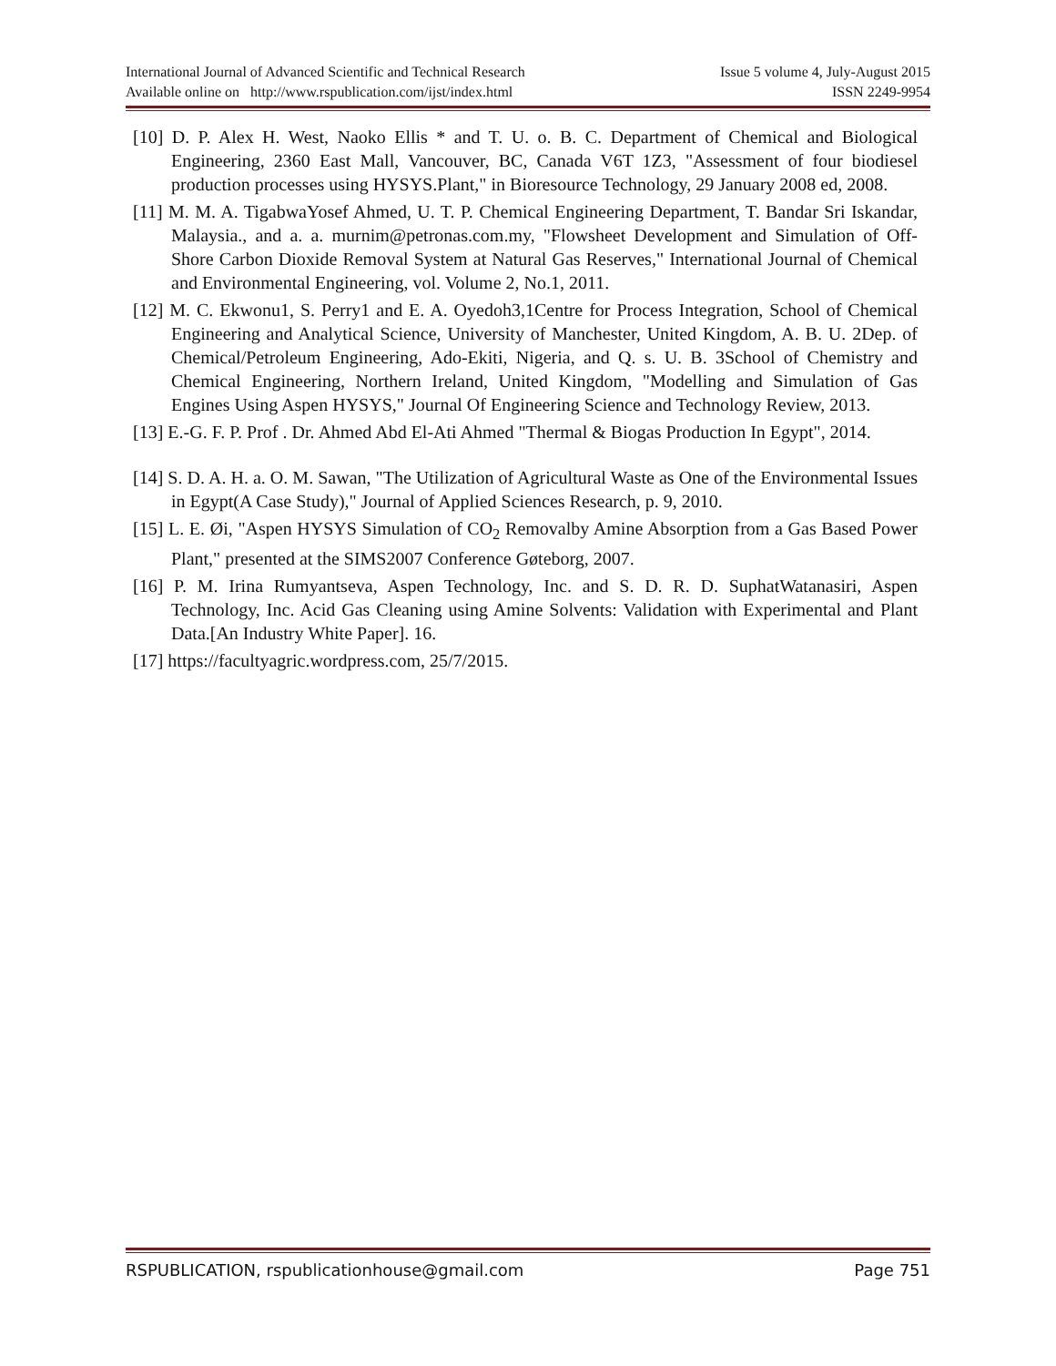International Journal of Advanced Scientific and Technical Research Issue 5 volume 4, July-August 2015
Available online on http://www.rspublication.com/ijst/index.html ISSN 2249-9954
[10] D. P. Alex H. West, Naoko Ellis * and T. U. o. B. C. Department of Chemical and Biological Engineering, 2360 East Mall, Vancouver, BC, Canada V6T 1Z3, "Assessment of four biodiesel production processes using HYSYS.Plant," in Bioresource Technology, 29 January 2008 ed, 2008.
[11] M. M. A. TigabwaYosef Ahmed, U. T. P. Chemical Engineering Department, T. Bandar Sri Iskandar, Malaysia., and a. a. murnim@petronas.com.my, "Flowsheet Development and Simulation of Off-Shore Carbon Dioxide Removal System at Natural Gas Reserves," International Journal of Chemical and Environmental Engineering, vol. Volume 2, No.1, 2011.
[12] M. C. Ekwonu1, S. Perry1 and E. A. Oyedoh3,1Centre for Process Integration, School of Chemical Engineering and Analytical Science, University of Manchester, United Kingdom, A. B. U. 2Dep. of Chemical/Petroleum Engineering, Ado-Ekiti, Nigeria, and Q. s. U. B. 3School of Chemistry and Chemical Engineering, Northern Ireland, United Kingdom, "Modelling and Simulation of Gas Engines Using Aspen HYSYS," Journal Of Engineering Science and Technology Review, 2013.
[13] E.-G. F. P. Prof . Dr. Ahmed Abd El-Ati Ahmed "Thermal & Biogas Production In Egypt", 2014.
[14] S. D. A. H. a. O. M. Sawan, "The Utilization of Agricultural Waste as One of the Environmental Issues in Egypt(A Case Study)," Journal of Applied Sciences Research, p. 9, 2010.
[15] L. E. Øi, "Aspen HYSYS Simulation of CO<sub>2</sub> Removalby Amine Absorption from a Gas Based Power Plant," presented at the SIMS2007 Conference Gøteborg, 2007.
[16] P. M. Irina Rumyantseva, Aspen Technology, Inc. and S. D. R. D. SuphatWatanasiri, Aspen Technology, Inc. Acid Gas Cleaning using Amine Solvents: Validation with Experimental and Plant Data.[An Industry White Paper]. 16.
[17] https://facultyagric.wordpress.com, 25/7/2015.
RSPUBLICATION, rspublicationhouse@gmail.com Page 751